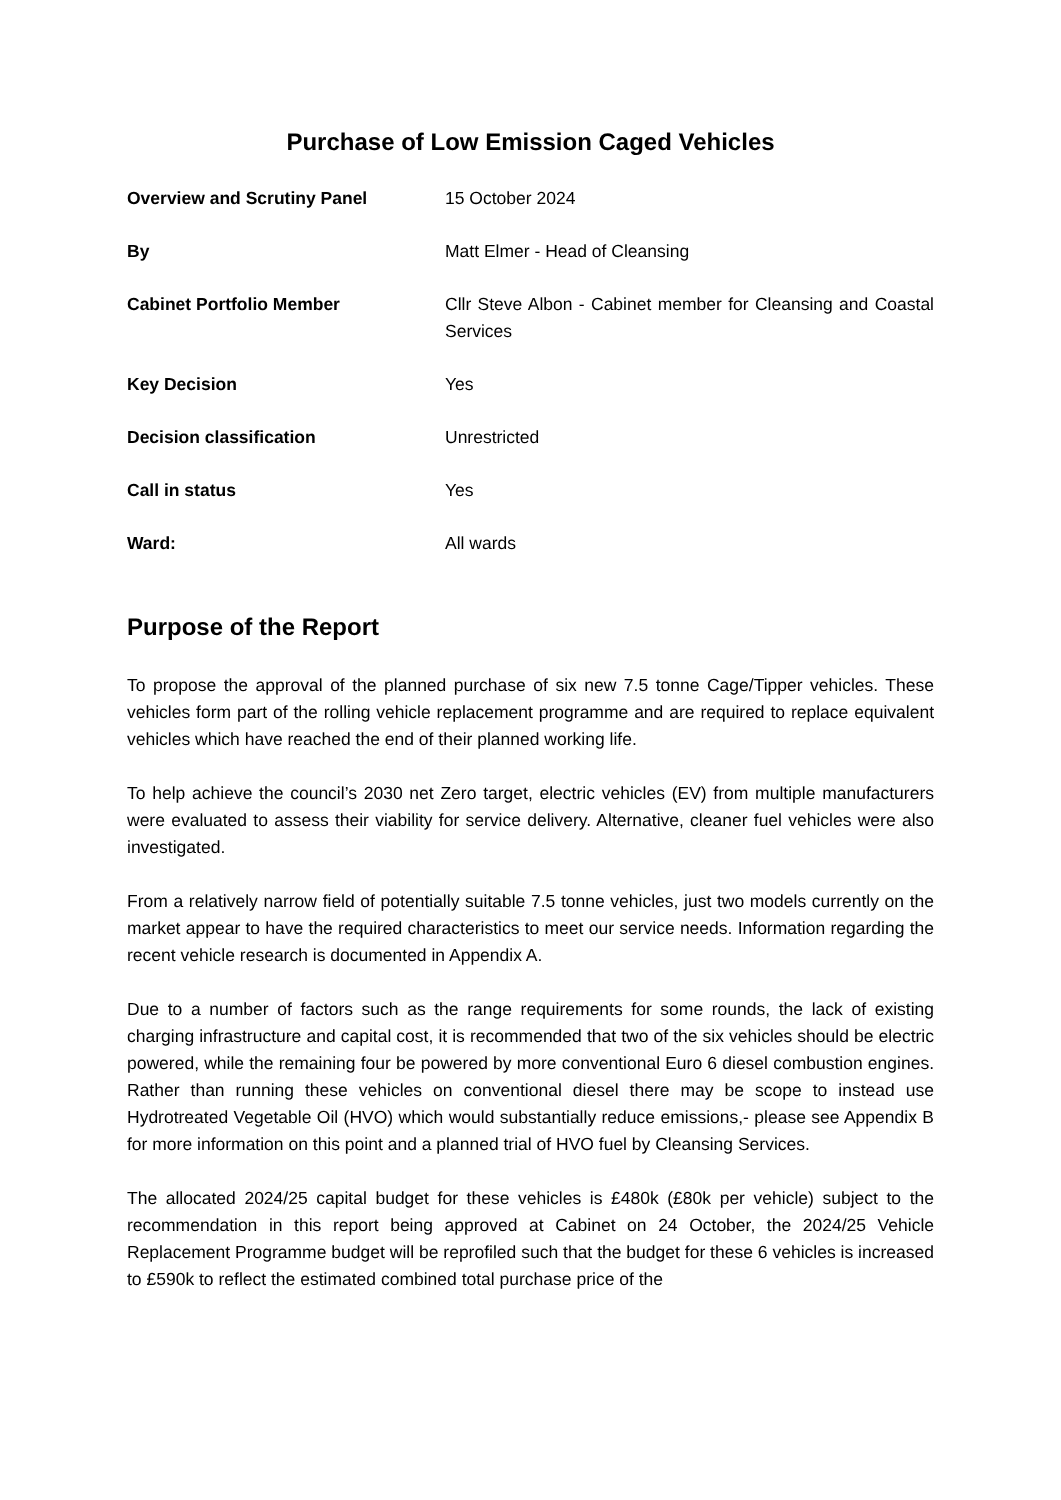Purchase of Low Emission Caged Vehicles
| Overview and Scrutiny Panel | 15 October 2024 |
| By | Matt Elmer - Head of Cleansing |
| Cabinet Portfolio Member | Cllr Steve Albon - Cabinet member for Cleansing and Coastal Services |
| Key Decision | Yes |
| Decision classification | Unrestricted |
| Call in status | Yes |
| Ward: | All wards |
Purpose of the Report
To propose the approval of the planned purchase of six new 7.5 tonne Cage/Tipper vehicles. These vehicles form part of the rolling vehicle replacement programme and are required to replace equivalent vehicles which have reached the end of their planned working life.
To help achieve the council’s 2030 net Zero target, electric vehicles (EV) from multiple manufacturers were evaluated to assess their viability for service delivery. Alternative, cleaner fuel vehicles were also investigated.
From a relatively narrow field of potentially suitable 7.5 tonne vehicles, just two models currently on the market appear to have the required characteristics to meet our service needs. Information regarding the recent vehicle research is documented in Appendix A.
Due to a number of factors such as the range requirements for some rounds, the lack of existing charging infrastructure and capital cost, it is recommended that two of the six vehicles should be electric powered, while the remaining four be powered by more conventional Euro 6 diesel combustion engines. Rather than running these vehicles on conventional diesel there may be scope to instead use Hydrotreated Vegetable Oil (HVO) which would substantially reduce emissions,- please see Appendix B for more information on this point and a planned trial of HVO fuel by Cleansing Services.
The allocated 2024/25 capital budget for these vehicles is £480k (£80k per vehicle) subject to the recommendation in this report being approved at Cabinet on 24 October, the 2024/25 Vehicle Replacement Programme budget will be reprofiled such that the budget for these 6 vehicles is increased to £590k to reflect the estimated combined total purchase price of the